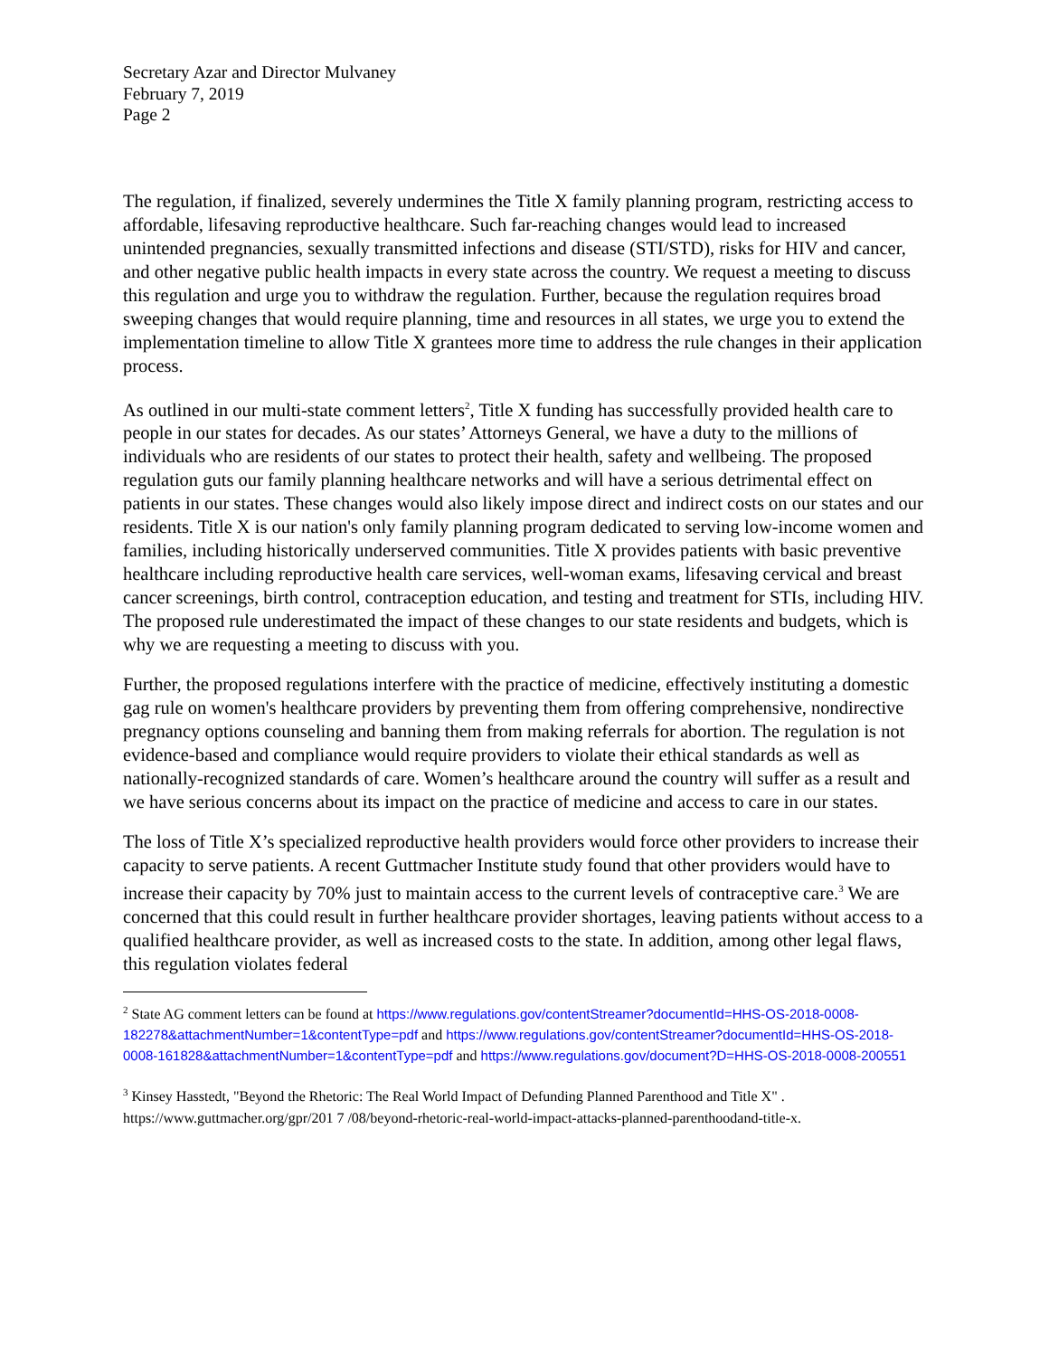Secretary Azar and Director Mulvaney
February 7, 2019
Page 2
The regulation, if finalized, severely undermines the Title X family planning program, restricting access to affordable, lifesaving reproductive healthcare. Such far-reaching changes would lead to increased unintended pregnancies, sexually transmitted infections and disease (STI/STD), risks for HIV and cancer, and other negative public health impacts in every state across the country. We request a meeting to discuss this regulation and urge you to withdraw the regulation. Further, because the regulation requires broad sweeping changes that would require planning, time and resources in all states, we urge you to extend the implementation timeline to allow Title X grantees more time to address the rule changes in their application process.
As outlined in our multi-state comment letters<sup>2</sup>, Title X funding has successfully provided health care to people in our states for decades. As our states’ Attorneys General, we have a duty to the millions of individuals who are residents of our states to protect their health, safety and wellbeing. The proposed regulation guts our family planning healthcare networks and will have a serious detrimental effect on patients in our states. These changes would also likely impose direct and indirect costs on our states and our residents. Title X is our nation's only family planning program dedicated to serving low-income women and families, including historically underserved communities. Title X provides patients with basic preventive healthcare including reproductive health care services, well-woman exams, lifesaving cervical and breast cancer screenings, birth control, contraception education, and testing and treatment for STIs, including HIV. The proposed rule underestimated the impact of these changes to our state residents and budgets, which is why we are requesting a meeting to discuss with you.
Further, the proposed regulations interfere with the practice of medicine, effectively instituting a domestic gag rule on women's healthcare providers by preventing them from offering comprehensive, nondirective pregnancy options counseling and banning them from making referrals for abortion. The regulation is not evidence-based and compliance would require providers to violate their ethical standards as well as nationally-recognized standards of care. Women’s healthcare around the country will suffer as a result and we have serious concerns about its impact on the practice of medicine and access to care in our states.
The loss of Title X’s specialized reproductive health providers would force other providers to increase their capacity to serve patients. A recent Guttmacher Institute study found that other providers would have to increase their capacity by 70% just to maintain access to the current levels of contraceptive care.<sup>3</sup> We are concerned that this could result in further healthcare provider shortages, leaving patients without access to a qualified healthcare provider, as well as increased costs to the state. In addition, among other legal flaws, this regulation violates federal
<sup>2</sup> State AG comment letters can be found at https://www.regulations.gov/contentStreamer?documentId=HHS-OS-2018-0008-182278&attachmentNumber=1&contentType=pdf and https://www.regulations.gov/contentStreamer?documentId=HHS-OS-2018-0008-161828&attachmentNumber=1&contentType=pdf and https://www.regulations.gov/document?D=HHS-OS-2018-0008-200551
<sup>3</sup> Kinsey Hasstedt, "Beyond the Rhetoric: The Real World Impact of Defunding Planned Parenthood and Title X" . https://www.guttmacher.org/gpr/201 7 /08/beyond-rhetoric-real-world-impact-attacks-planned-parenthoodand-title-x.